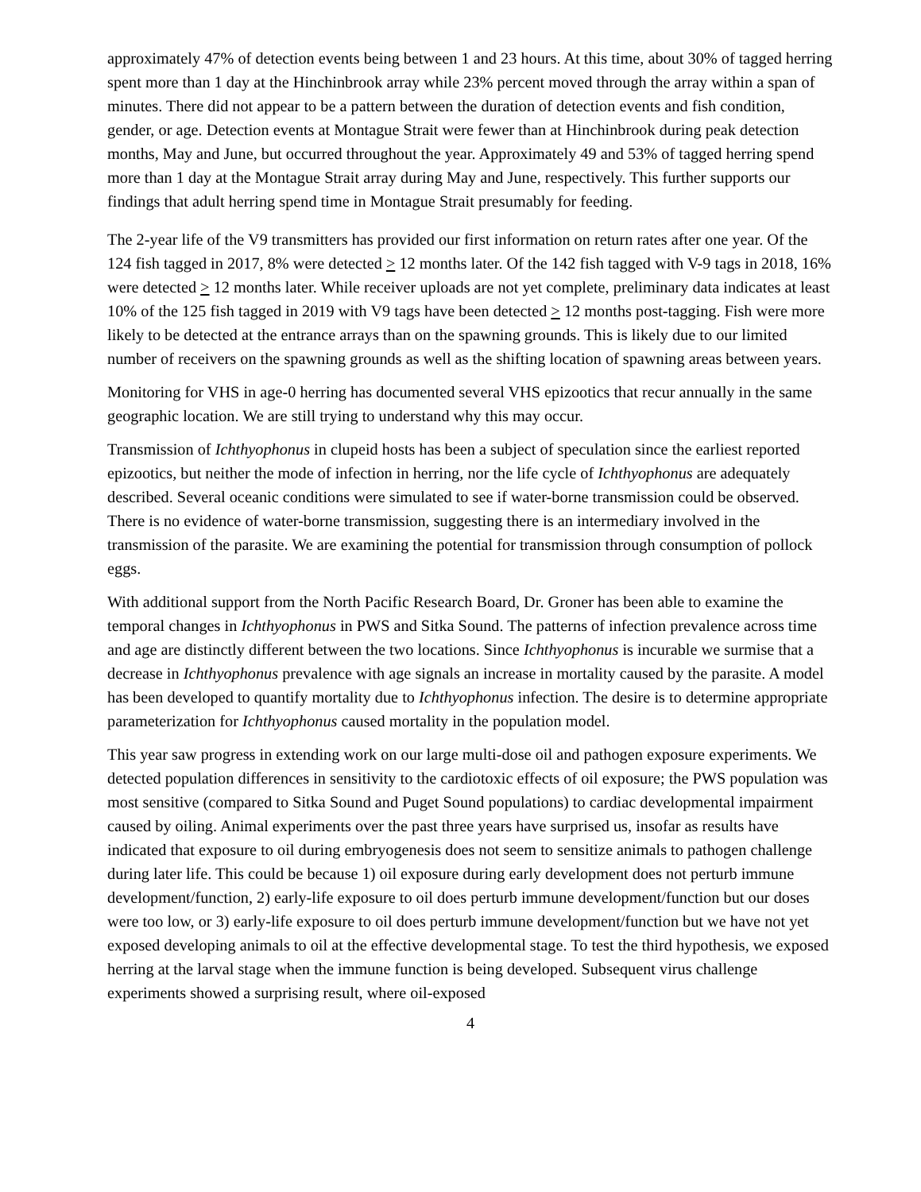approximately 47% of detection events being between 1 and 23 hours. At this time, about 30% of tagged herring spent more than 1 day at the Hinchinbrook array while 23% percent moved through the array within a span of minutes. There did not appear to be a pattern between the duration of detection events and fish condition, gender, or age. Detection events at Montague Strait were fewer than at Hinchinbrook during peak detection months, May and June, but occurred throughout the year. Approximately 49 and 53% of tagged herring spend more than 1 day at the Montague Strait array during May and June, respectively. This further supports our findings that adult herring spend time in Montague Strait presumably for feeding.
The 2-year life of the V9 transmitters has provided our first information on return rates after one year. Of the 124 fish tagged in 2017, 8% were detected > 12 months later. Of the 142 fish tagged with V-9 tags in 2018, 16% were detected > 12 months later. While receiver uploads are not yet complete, preliminary data indicates at least 10% of the 125 fish tagged in 2019 with V9 tags have been detected > 12 months post-tagging. Fish were more likely to be detected at the entrance arrays than on the spawning grounds. This is likely due to our limited number of receivers on the spawning grounds as well as the shifting location of spawning areas between years.
Monitoring for VHS in age-0 herring has documented several VHS epizootics that recur annually in the same geographic location. We are still trying to understand why this may occur.
Transmission of Ichthyophonus in clupeid hosts has been a subject of speculation since the earliest reported epizootics, but neither the mode of infection in herring, nor the life cycle of Ichthyophonus are adequately described. Several oceanic conditions were simulated to see if water-borne transmission could be observed. There is no evidence of water-borne transmission, suggesting there is an intermediary involved in the transmission of the parasite. We are examining the potential for transmission through consumption of pollock eggs.
With additional support from the North Pacific Research Board, Dr. Groner has been able to examine the temporal changes in Ichthyophonus in PWS and Sitka Sound. The patterns of infection prevalence across time and age are distinctly different between the two locations. Since Ichthyophonus is incurable we surmise that a decrease in Ichthyophonus prevalence with age signals an increase in mortality caused by the parasite. A model has been developed to quantify mortality due to Ichthyophonus infection. The desire is to determine appropriate parameterization for Ichthyophonus caused mortality in the population model.
This year saw progress in extending work on our large multi-dose oil and pathogen exposure experiments. We detected population differences in sensitivity to the cardiotoxic effects of oil exposure; the PWS population was most sensitive (compared to Sitka Sound and Puget Sound populations) to cardiac developmental impairment caused by oiling. Animal experiments over the past three years have surprised us, insofar as results have indicated that exposure to oil during embryogenesis does not seem to sensitize animals to pathogen challenge during later life. This could be because 1) oil exposure during early development does not perturb immune development/function, 2) early-life exposure to oil does perturb immune development/function but our doses were too low, or 3) early-life exposure to oil does perturb immune development/function but we have not yet exposed developing animals to oil at the effective developmental stage. To test the third hypothesis, we exposed herring at the larval stage when the immune function is being developed. Subsequent virus challenge experiments showed a surprising result, where oil-exposed
4